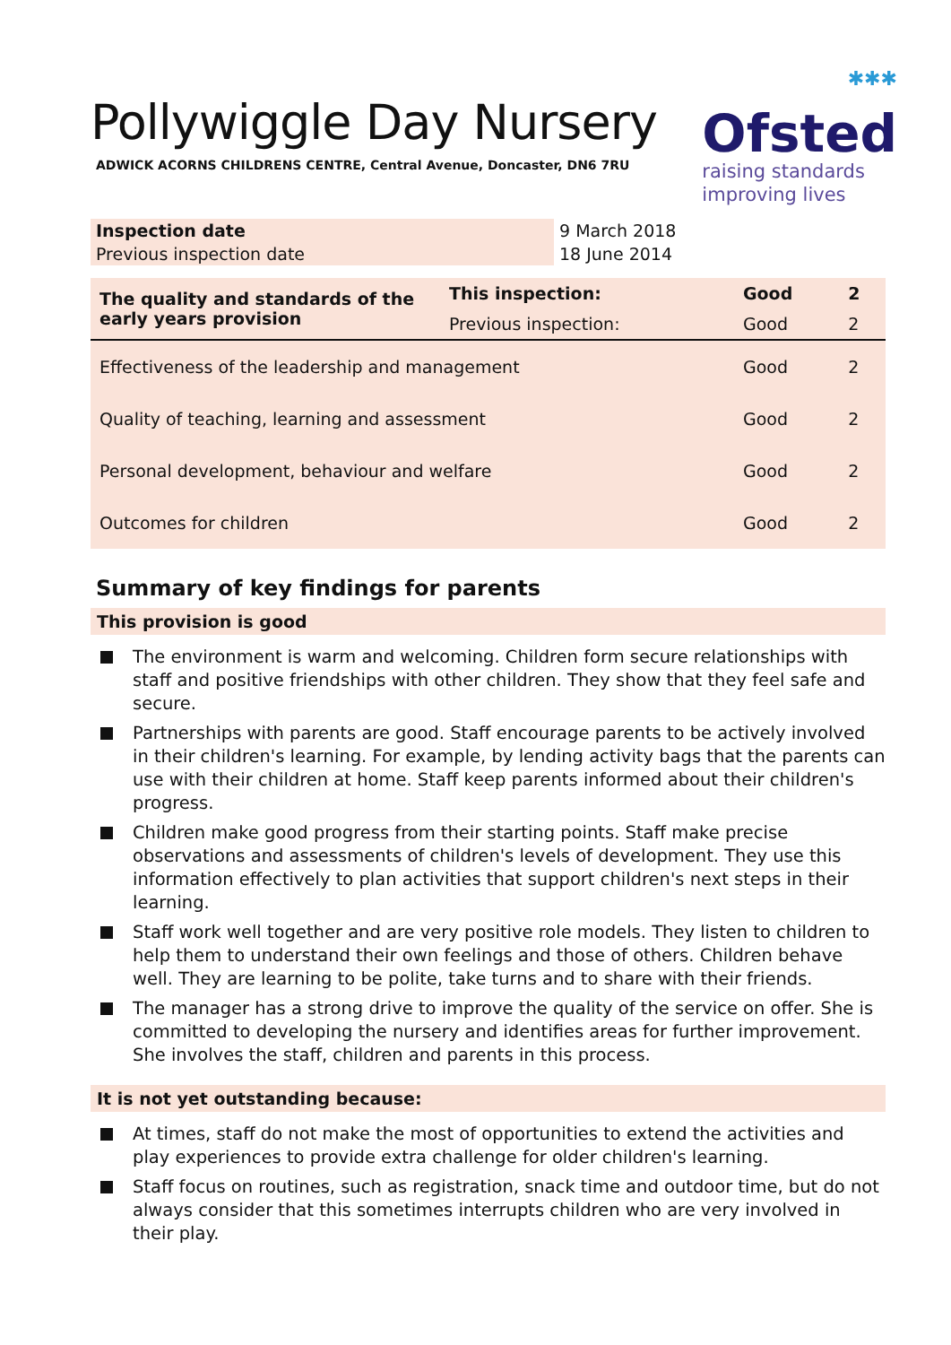Pollywiggle Day Nursery
ADWICK ACORNS CHILDRENS CENTRE, Central Avenue, Doncaster, DN6 7RU
✱✱✱
Ofsted
raising standards
improving lives
| Inspection date | 9 March 2018 |
| Previous inspection date | 18 June 2014 |
| The quality and standards of the early years provision | This inspection: | Good | 2 |
| | Previous inspection: | Good | 2 |
| Effectiveness of the leadership and management | | Good | 2 |
| Quality of teaching, learning and assessment | | Good | 2 |
| Personal development, behaviour and welfare | | Good | 2 |
| Outcomes for children | | Good | 2 |
Summary of key findings for parents
This provision is good
The environment is warm and welcoming. Children form secure relationships with staff and positive friendships with other children. They show that they feel safe and secure.
Partnerships with parents are good. Staff encourage parents to be actively involved in their children's learning. For example, by lending activity bags that the parents can use with their children at home. Staff keep parents informed about their children's progress.
Children make good progress from their starting points. Staff make precise observations and assessments of children's levels of development. They use this information effectively to plan activities that support children's next steps in their learning.
Staff work well together and are very positive role models. They listen to children to help them to understand their own feelings and those of others. Children behave well. They are learning to be polite, take turns and to share with their friends.
The manager has a strong drive to improve the quality of the service on offer. She is committed to developing the nursery and identifies areas for further improvement. She involves the staff, children and parents in this process.
It is not yet outstanding because:
At times, staff do not make the most of opportunities to extend the activities and play experiences to provide extra challenge for older children's learning.
Staff focus on routines, such as registration, snack time and outdoor time, but do not always consider that this sometimes interrupts children who are very involved in their play.